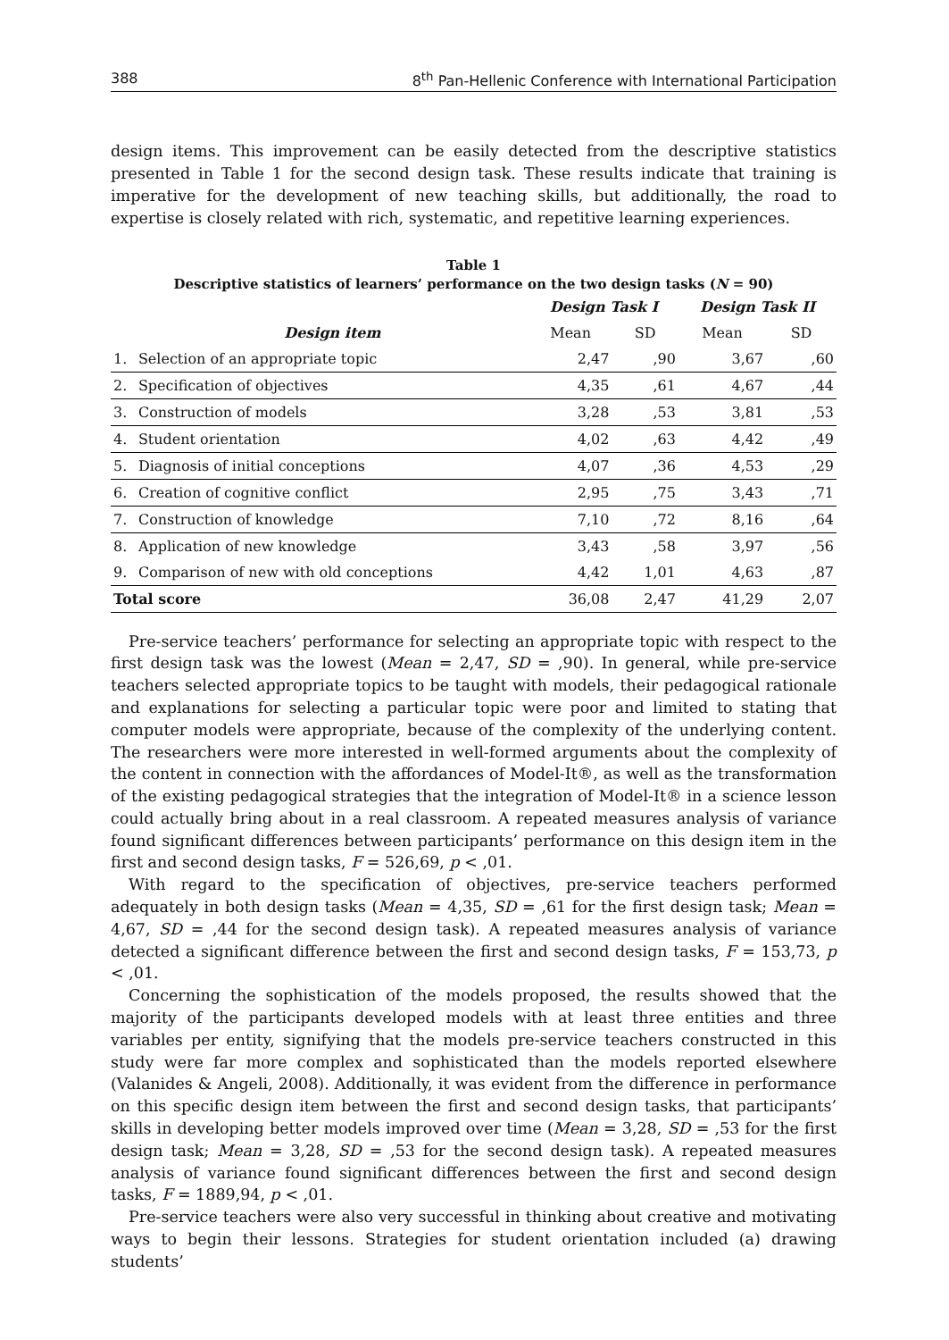388 8<sup>th</sup> Pan-Hellenic Conference with International Participation
design items. This improvement can be easily detected from the descriptive statistics presented in Table 1 for the second design task. These results indicate that training is imperative for the development of new teaching skills, but additionally, the road to expertise is closely related with rich, systematic, and repetitive learning experiences.
Table 1
Descriptive statistics of learners’ performance on the two design tasks (N = 90)
| | | Design Task I | | Design Task II | |
| --- | --- | --- | --- | --- | --- |
| | Design item | Mean | SD | Mean | SD |
| 1. | Selection of an appropriate topic | 2,47 | ,90 | 3,67 | ,60 |
| 2. | Specification of objectives | 4,35 | ,61 | 4,67 | ,44 |
| 3. | Construction of models | 3,28 | ,53 | 3,81 | ,53 |
| 4. | Student orientation | 4,02 | ,63 | 4,42 | ,49 |
| 5. | Diagnosis of initial conceptions | 4,07 | ,36 | 4,53 | ,29 |
| 6. | Creation of cognitive conflict | 2,95 | ,75 | 3,43 | ,71 |
| 7. | Construction of knowledge | 7,10 | ,72 | 8,16 | ,64 |
| 8. | Application of new knowledge | 3,43 | ,58 | 3,97 | ,56 |
| 9. | Comparison of new with old conceptions | 4,42 | 1,01 | 4,63 | ,87 |
| Total score | | 36,08 | 2,47 | 41,29 | 2,07 |
Pre-service teachers’ performance for selecting an appropriate topic with respect to the first design task was the lowest (Mean = 2,47, SD = ,90). In general, while pre-service teachers selected appropriate topics to be taught with models, their pedagogical rationale and explanations for selecting a particular topic were poor and limited to stating that computer models were appropriate, because of the complexity of the underlying content. The researchers were more interested in well-formed arguments about the complexity of the content in connection with the affordances of Model-It®, as well as the transformation of the existing pedagogical strategies that the integration of Model-It® in a science lesson could actually bring about in a real classroom. A repeated measures analysis of variance found significant differences between participants’ performance on this design item in the first and second design tasks, F = 526,69, p < ,01.
With regard to the specification of objectives, pre-service teachers performed adequately in both design tasks (Mean = 4,35, SD = ,61 for the first design task; Mean = 4,67, SD = ,44 for the second design task). A repeated measures analysis of variance detected a significant difference between the first and second design tasks, F = 153,73, p < ,01.
Concerning the sophistication of the models proposed, the results showed that the majority of the participants developed models with at least three entities and three variables per entity, signifying that the models pre-service teachers constructed in this study were far more complex and sophisticated than the models reported elsewhere (Valanides & Angeli, 2008). Additionally, it was evident from the difference in performance on this specific design item between the first and second design tasks, that participants’ skills in developing better models improved over time (Mean = 3,28, SD = ,53 for the first design task; Mean = 3,28, SD = ,53 for the second design task). A repeated measures analysis of variance found significant differences between the first and second design tasks, F = 1889,94, p < ,01.
Pre-service teachers were also very successful in thinking about creative and motivating ways to begin their lessons. Strategies for student orientation included (a) drawing students’